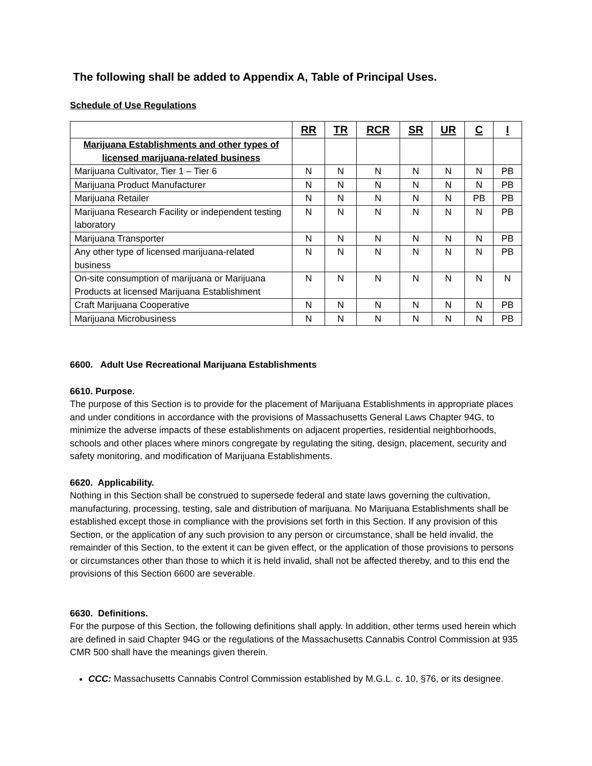The following shall be added to Appendix A, Table of Principal Uses.
Schedule of Use Regulations
| | RR | TR | RCR | SR | UR | C | I |
| --- | --- | --- | --- | --- | --- | --- | --- |
| Marijuana Establishments and other types of licensed marijuana-related business | | | | | | | |
| Marijuana Cultivator, Tier 1 – Tier 6 | N | N | N | N | N | N | PB |
| Marijuana Product Manufacturer | N | N | N | N | N | N | PB |
| Marijuana Retailer | N | N | N | N | N | PB | PB |
| Marijuana Research Facility or independent testing laboratory | N | N | N | N | N | N | PB |
| Marijuana Transporter | N | N | N | N | N | N | PB |
| Any other type of licensed marijuana-related business | N | N | N | N | N | N | PB |
| On-site consumption of marijuana or Marijuana Products at licensed Marijuana Establishment | N | N | N | N | N | N | N |
| Craft Marijuana Cooperative | N | N | N | N | N | N | PB |
| Marijuana Microbusiness | N | N | N | N | N | N | PB |
6600. Adult Use Recreational Marijuana Establishments
6610. Purpose.
The purpose of this Section is to provide for the placement of Marijuana Establishments in appropriate places and under conditions in accordance with the provisions of Massachusetts General Laws Chapter 94G, to minimize the adverse impacts of these establishments on adjacent properties, residential neighborhoods, schools and other places where minors congregate by regulating the siting, design, placement, security and safety monitoring, and modification of Marijuana Establishments.
6620. Applicability.
Nothing in this Section shall be construed to supersede federal and state laws governing the cultivation, manufacturing, processing, testing, sale and distribution of marijuana. No Marijuana Establishments shall be established except those in compliance with the provisions set forth in this Section. If any provision of this Section, or the application of any such provision to any person or circumstance, shall be held invalid, the remainder of this Section, to the extent it can be given effect, or the application of those provisions to persons or circumstances other than those to which it is held invalid, shall not be affected thereby, and to this end the provisions of this Section 6600 are severable.
6630. Definitions.
For the purpose of this Section, the following definitions shall apply. In addition, other terms used herein which are defined in said Chapter 94G or the regulations of the Massachusetts Cannabis Control Commission at 935 CMR 500 shall have the meanings given therein.
CCC: Massachusetts Cannabis Control Commission established by M.G.L. c. 10, §76, or its designee.